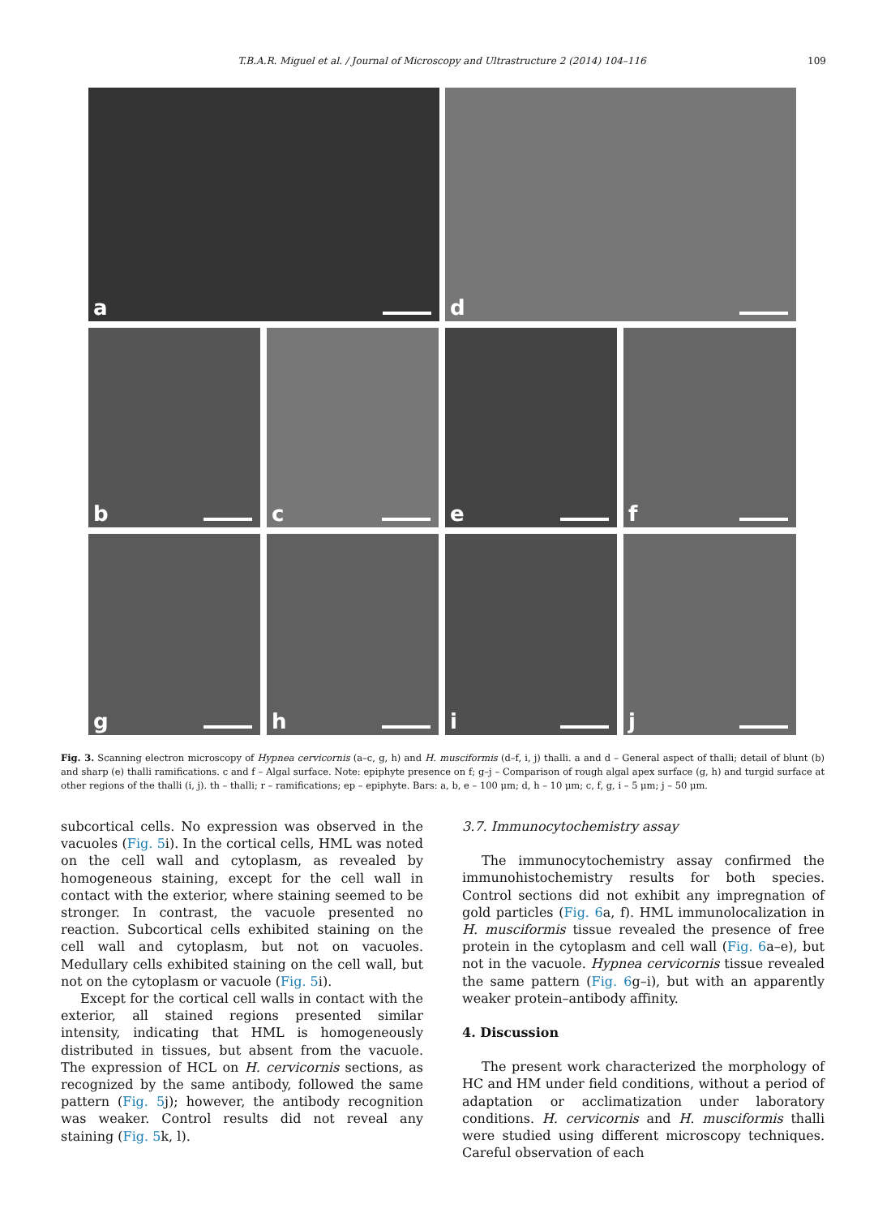T.B.A.R. Miguel et al. / Journal of Microscopy and Ultrastructure 2 (2014) 104–116 109
a d
b c e f
g h i j
Fig. 3. Scanning electron microscopy of Hypnea cervicornis (a–c, g, h) and H. musciformis (d–f, i, j) thalli. a and d – General aspect of thalli; detail of blunt (b) and sharp (e) thalli ramifications. c and f – Algal surface. Note: epiphyte presence on f; g–j – Comparison of rough algal apex surface (g, h) and turgid surface at other regions of the thalli (i, j). th – thalli; r – ramifications; ep – epiphyte. Bars: a, b, e – 100 μm; d, h – 10 μm; c, f, g, i – 5 μm; j – 50 μm.
subcortical cells. No expression was observed in the vacuoles (Fig. 5i). In the cortical cells, HML was noted on the cell wall and cytoplasm, as revealed by homogeneous staining, except for the cell wall in contact with the exterior, where staining seemed to be stronger. In contrast, the vacuole presented no reaction. Subcortical cells exhibited staining on the cell wall and cytoplasm, but not on vacuoles. Medullary cells exhibited staining on the cell wall, but not on the cytoplasm or vacuole (Fig. 5i).
Except for the cortical cell walls in contact with the exterior, all stained regions presented similar intensity, indicating that HML is homogeneously distributed in tissues, but absent from the vacuole. The expression of HCL on H. cervicornis sections, as recognized by the same antibody, followed the same pattern (Fig. 5j); however, the antibody recognition was weaker. Control results did not reveal any staining (Fig. 5k, l).
3.7. Immunocytochemistry assay
The immunocytochemistry assay confirmed the immunohistochemistry results for both species. Control sections did not exhibit any impregnation of gold particles (Fig. 6a, f). HML immunolocalization in H. musciformis tissue revealed the presence of free protein in the cytoplasm and cell wall (Fig. 6a–e), but not in the vacuole. Hypnea cervicornis tissue revealed the same pattern (Fig. 6g–i), but with an apparently weaker protein–antibody affinity.
4. Discussion
The present work characterized the morphology of HC and HM under field conditions, without a period of adaptation or acclimatization under laboratory conditions. H. cervicornis and H. musciformis thalli were studied using different microscopy techniques. Careful observation of each